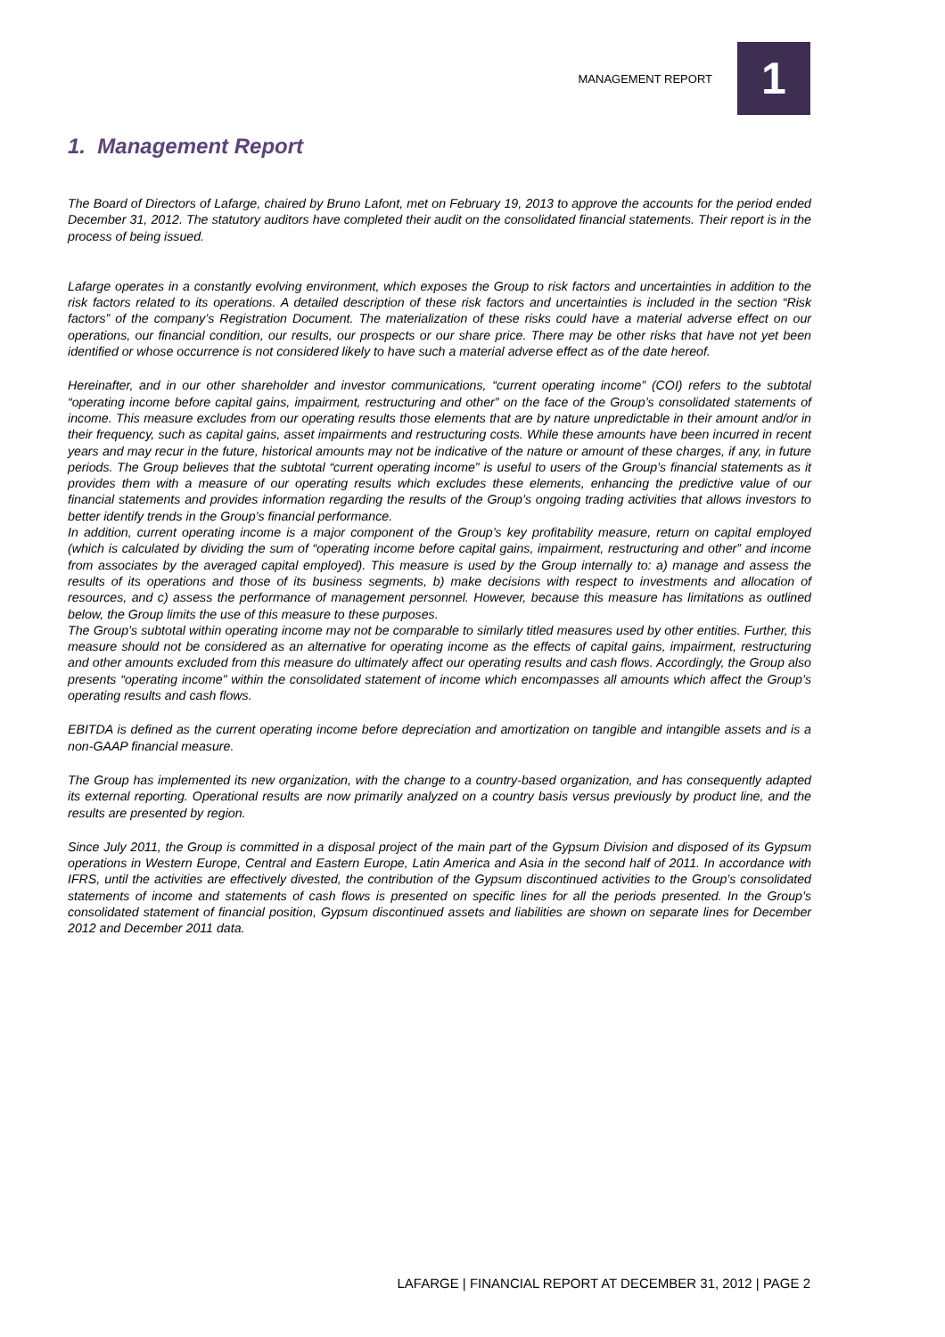MANAGEMENT REPORT
1
1. Management Report
The Board of Directors of Lafarge, chaired by Bruno Lafont, met on February 19, 2013 to approve the accounts for the period ended December 31, 2012. The statutory auditors have completed their audit on the consolidated financial statements. Their report is in the process of being issued.
Lafarge operates in a constantly evolving environment, which exposes the Group to risk factors and uncertainties in addition to the risk factors related to its operations. A detailed description of these risk factors and uncertainties is included in the section “Risk factors” of the company’s Registration Document. The materialization of these risks could have a material adverse effect on our operations, our financial condition, our results, our prospects or our share price. There may be other risks that have not yet been identified or whose occurrence is not considered likely to have such a material adverse effect as of the date hereof.
Hereinafter, and in our other shareholder and investor communications, “current operating income” (COI) refers to the subtotal “operating income before capital gains, impairment, restructuring and other” on the face of the Group’s consolidated statements of income. This measure excludes from our operating results those elements that are by nature unpredictable in their amount and/or in their frequency, such as capital gains, asset impairments and restructuring costs. While these amounts have been incurred in recent years and may recur in the future, historical amounts may not be indicative of the nature or amount of these charges, if any, in future periods. The Group believes that the subtotal “current operating income” is useful to users of the Group’s financial statements as it provides them with a measure of our operating results which excludes these elements, enhancing the predictive value of our financial statements and provides information regarding the results of the Group’s ongoing trading activities that allows investors to better identify trends in the Group’s financial performance.
In addition, current operating income is a major component of the Group’s key profitability measure, return on capital employed (which is calculated by dividing the sum of “operating income before capital gains, impairment, restructuring and other” and income from associates by the averaged capital employed). This measure is used by the Group internally to: a) manage and assess the results of its operations and those of its business segments, b) make decisions with respect to investments and allocation of resources, and c) assess the performance of management personnel. However, because this measure has limitations as outlined below, the Group limits the use of this measure to these purposes.
The Group’s subtotal within operating income may not be comparable to similarly titled measures used by other entities. Further, this measure should not be considered as an alternative for operating income as the effects of capital gains, impairment, restructuring and other amounts excluded from this measure do ultimately affect our operating results and cash flows. Accordingly, the Group also presents “operating income” within the consolidated statement of income which encompasses all amounts which affect the Group’s operating results and cash flows.
EBITDA is defined as the current operating income before depreciation and amortization on tangible and intangible assets and is a non-GAAP financial measure.
The Group has implemented its new organization, with the change to a country-based organization, and has consequently adapted its external reporting. Operational results are now primarily analyzed on a country basis versus previously by product line, and the results are presented by region.
Since July 2011, the Group is committed in a disposal project of the main part of the Gypsum Division and disposed of its Gypsum operations in Western Europe, Central and Eastern Europe, Latin America and Asia in the second half of 2011. In accordance with IFRS, until the activities are effectively divested, the contribution of the Gypsum discontinued activities to the Group’s consolidated statements of income and statements of cash flows is presented on specific lines for all the periods presented. In the Group’s consolidated statement of financial position, Gypsum discontinued assets and liabilities are shown on separate lines for December 2012 and December 2011 data.
LAFARGE | FINANCIAL REPORT AT DECEMBER 31, 2012 | PAGE 2